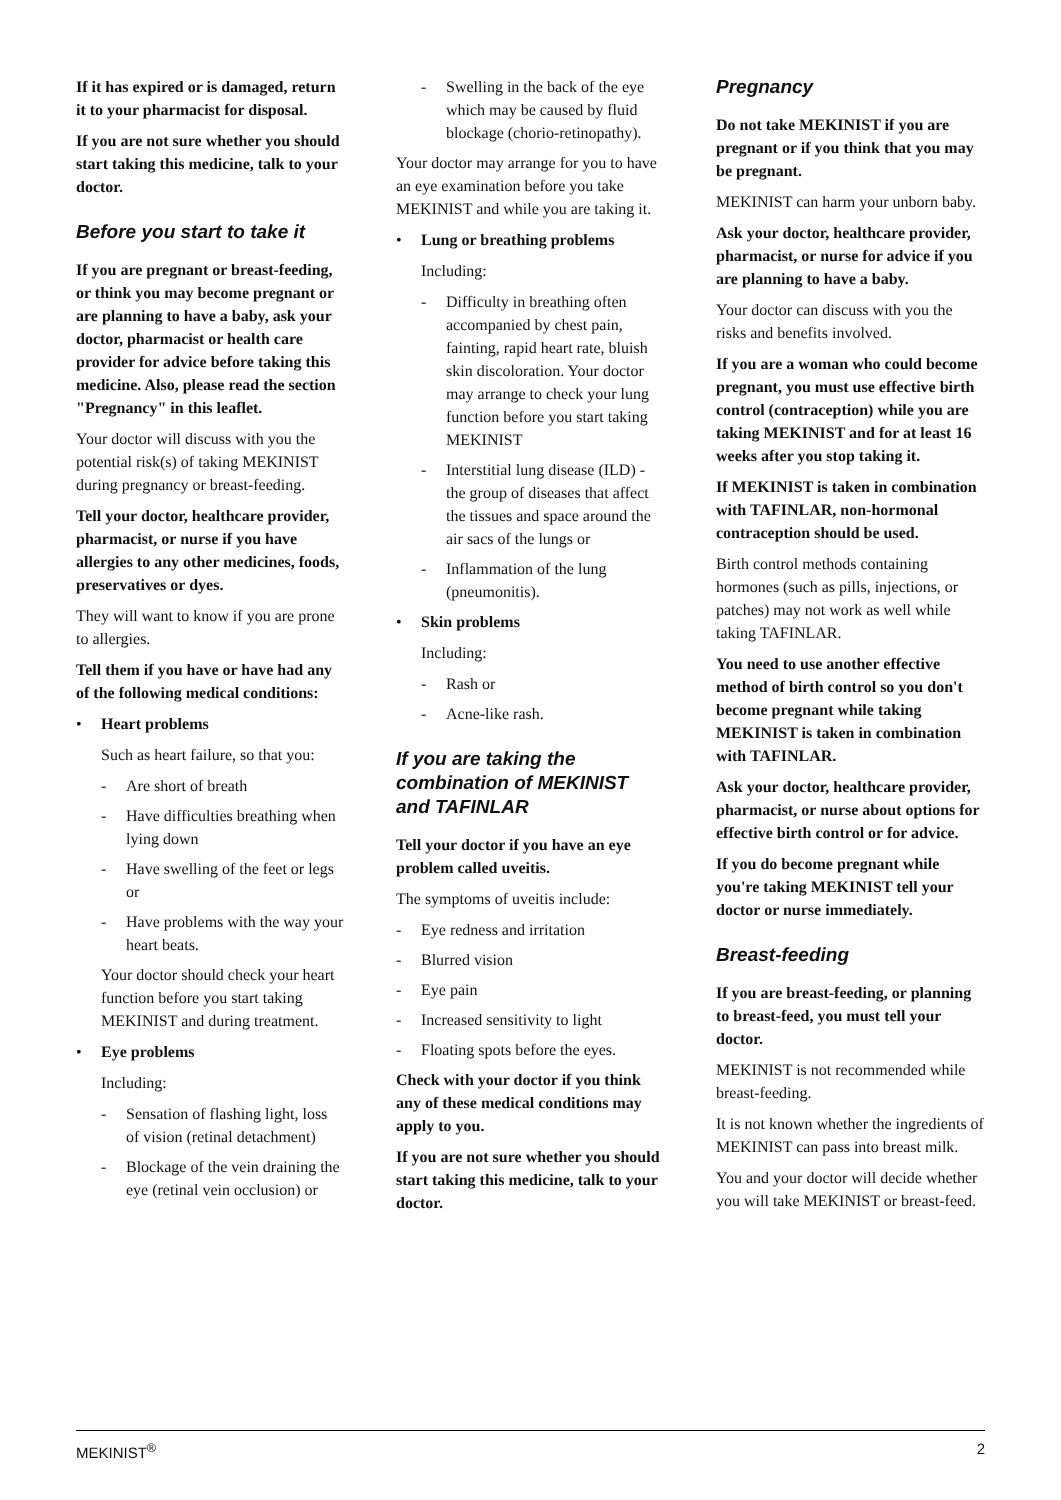If it has expired or is damaged, return it to your pharmacist for disposal.
If you are not sure whether you should start taking this medicine, talk to your doctor.
Before you start to take it
If you are pregnant or breast-feeding, or think you may become pregnant or are planning to have a baby, ask your doctor, pharmacist or health care provider for advice before taking this medicine. Also, please read the section "Pregnancy" in this leaflet.
Your doctor will discuss with you the potential risk(s) of taking MEKINIST during pregnancy or breast-feeding.
Tell your doctor, healthcare provider, pharmacist, or nurse if you have allergies to any other medicines, foods, preservatives or dyes.
They will want to know if you are prone to allergies.
Tell them if you have or have had any of the following medical conditions:
• Heart problems
Such as heart failure, so that you:
- Are short of breath
- Have difficulties breathing when lying down
- Have swelling of the feet or legs or
- Have problems with the way your heart beats.
Your doctor should check your heart function before you start taking MEKINIST and during treatment.
• Eye problems
Including:
- Sensation of flashing light, loss of vision (retinal detachment)
- Blockage of the vein draining the eye (retinal vein occlusion) or
- Swelling in the back of the eye which may be caused by fluid blockage (chorio-retinopathy).
Your doctor may arrange for you to have an eye examination before you take MEKINIST and while you are taking it.
• Lung or breathing problems
Including:
- Difficulty in breathing often accompanied by chest pain, fainting, rapid heart rate, bluish skin discoloration. Your doctor may arrange to check your lung function before you start taking MEKINIST
- Interstitial lung disease (ILD) - the group of diseases that affect the tissues and space around the air sacs of the lungs or
- Inflammation of the lung (pneumonitis).
• Skin problems
Including:
- Rash or
- Acne-like rash.
If you are taking the combination of MEKINIST and TAFINLAR
Tell your doctor if you have an eye problem called uveitis.
The symptoms of uveitis include:
- Eye redness and irritation
- Blurred vision
- Eye pain
- Increased sensitivity to light
- Floating spots before the eyes.
Check with your doctor if you think any of these medical conditions may apply to you.
If you are not sure whether you should start taking this medicine, talk to your doctor.
Pregnancy
Do not take MEKINIST if you are pregnant or if you think that you may be pregnant.
MEKINIST can harm your unborn baby.
Ask your doctor, healthcare provider, pharmacist, or nurse for advice if you are planning to have a baby.
Your doctor can discuss with you the risks and benefits involved.
If you are a woman who could become pregnant, you must use effective birth control (contraception) while you are taking MEKINIST and for at least 16 weeks after you stop taking it.
If MEKINIST is taken in combination with TAFINLAR, non-hormonal contraception should be used.
Birth control methods containing hormones (such as pills, injections, or patches) may not work as well while taking TAFINLAR.
You need to use another effective method of birth control so you don't become pregnant while taking MEKINIST is taken in combination with TAFINLAR.
Ask your doctor, healthcare provider, pharmacist, or nurse about options for effective birth control or for advice.
If you do become pregnant while you're taking MEKINIST tell your doctor or nurse immediately.
Breast-feeding
If you are breast-feeding, or planning to breast-feed, you must tell your doctor.
MEKINIST is not recommended while breast-feeding.
It is not known whether the ingredients of MEKINIST can pass into breast milk.
You and your doctor will decide whether you will take MEKINIST or breast-feed.
MEKINIST<sup>®</sup> 2